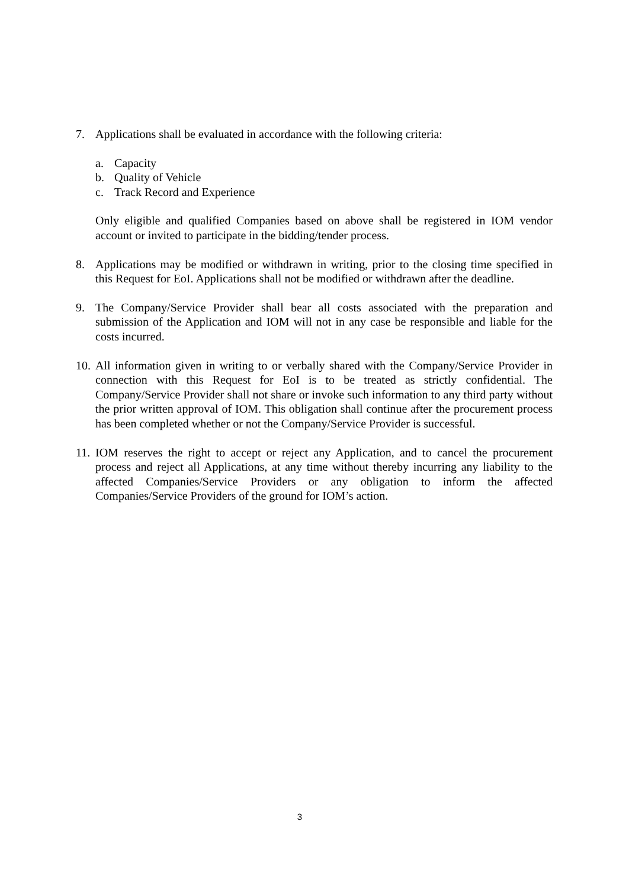7. Applications shall be evaluated in accordance with the following criteria:
a. Capacity
b. Quality of Vehicle
c. Track Record and Experience
Only eligible and qualified Companies based on above shall be registered in IOM vendor account or invited to participate in the bidding/tender process.
8. Applications may be modified or withdrawn in writing, prior to the closing time specified in this Request for EoI. Applications shall not be modified or withdrawn after the deadline.
9. The Company/Service Provider shall bear all costs associated with the preparation and submission of the Application and IOM will not in any case be responsible and liable for the costs incurred.
10.
All information given in writing to or verbally shared with the Company/Service Provider in connection with this Request for EoI is to be treated as strictly confidential. The Company/Service Provider shall not share or invoke such information to any third party without the prior written approval of IOM. This obligation shall continue after the procurement process has been completed whether or not the Company/Service Provider is successful.
11.
IOM reserves the right to accept or reject any Application, and to cancel the procurement process and reject all Applications, at any time without thereby incurring any liability to the affected Companies/Service Providers or any obligation to inform the affected Companies/Service Providers of the ground for IOM’s action.
3